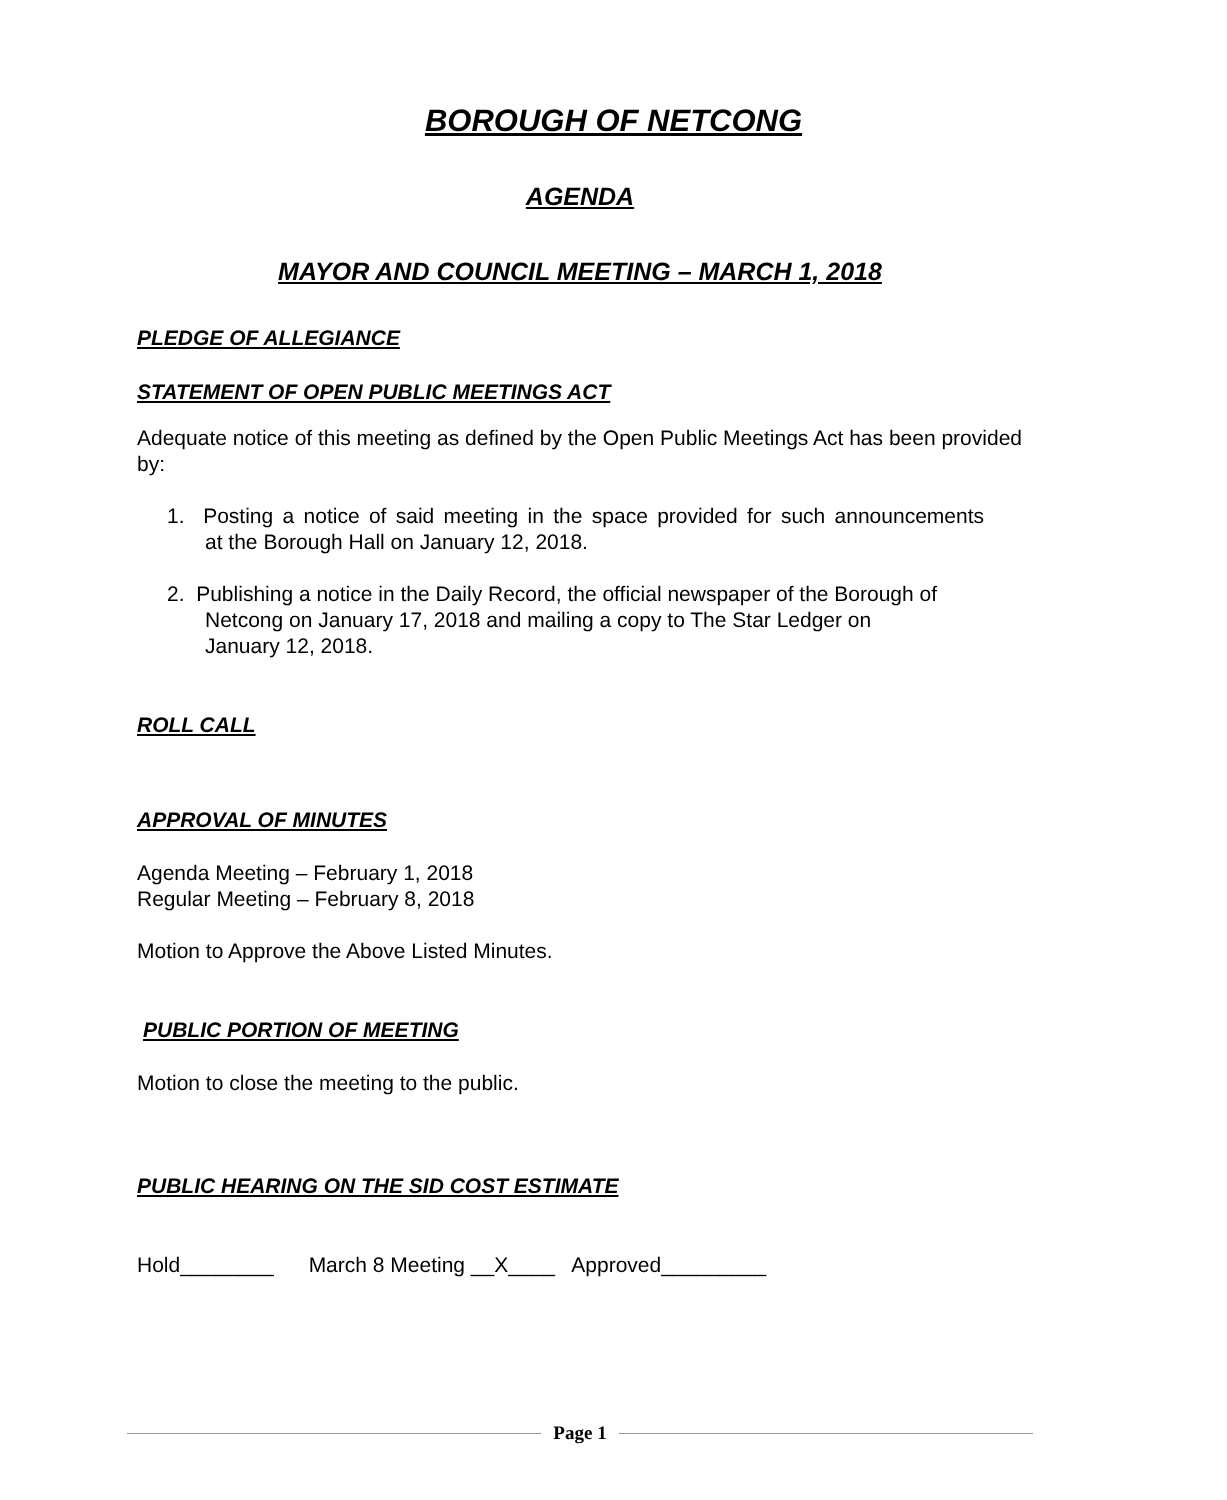BOROUGH OF NETCONG
AGENDA
MAYOR AND COUNCIL MEETING – MARCH 1, 2018
PLEDGE OF ALLEGIANCE
STATEMENT OF OPEN PUBLIC MEETINGS ACT
Adequate notice of this meeting as defined by the Open Public Meetings Act has been provided by:
1. Posting a notice of said meeting in the space provided for such announcements at the Borough Hall on January 12, 2018.
2. Publishing a notice in the Daily Record, the official newspaper of the Borough of
Netcong on January 17, 2018 and mailing a copy to The Star Ledger on
January 12, 2018.
ROLL CALL
APPROVAL OF MINUTES
Agenda Meeting – February 1, 2018
Regular Meeting – February 8, 2018
Motion to Approve the Above Listed Minutes.
PUBLIC PORTION OF MEETING
Motion to close the meeting to the public.
PUBLIC HEARING ON THE SID COST ESTIMATE
Hold________ March 8 Meeting __X____ Approved_________
Page 1